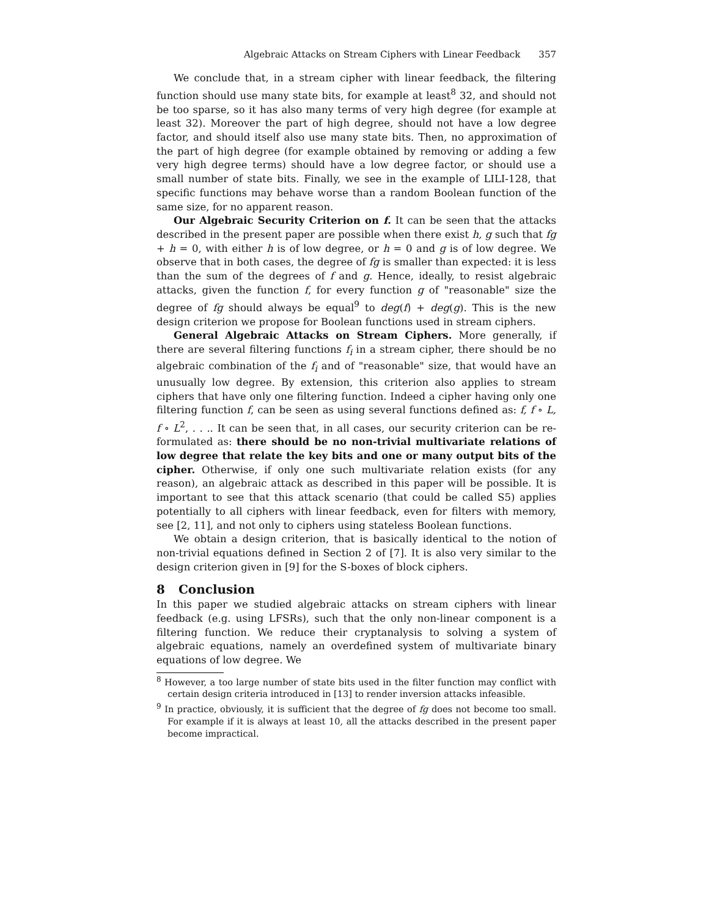Algebraic Attacks on Stream Ciphers with Linear Feedback 357
We conclude that, in a stream cipher with linear feedback, the filtering function should use many state bits, for example at least<sup>8</sup> 32, and should not be too sparse, so it has also many terms of very high degree (for example at least 32). Moreover the part of high degree, should not have a low degree factor, and should itself also use many state bits. Then, no approximation of the part of high degree (for example obtained by removing or adding a few very high degree terms) should have a low degree factor, or should use a small number of state bits. Finally, we see in the example of LILI-128, that specific functions may behave worse than a random Boolean function of the same size, for no apparent reason.
Our Algebraic Security Criterion on f. It can be seen that the attacks described in the present paper are possible when there exist h, g such that fg + h = 0, with either h is of low degree, or h = 0 and g is of low degree. We observe that in both cases, the degree of fg is smaller than expected: it is less than the sum of the degrees of f and g. Hence, ideally, to resist algebraic attacks, given the function f, for every function g of "reasonable" size the degree of fg should always be equal<sup>9</sup> to deg(f) + deg(g). This is the new design criterion we propose for Boolean functions used in stream ciphers.
General Algebraic Attacks on Stream Ciphers. More generally, if there are several filtering functions f<sub>i</sub> in a stream cipher, there should be no algebraic combination of the f<sub>i</sub> and of "reasonable" size, that would have an unusually low degree. By extension, this criterion also applies to stream ciphers that have only one filtering function. Indeed a cipher having only one filtering function f, can be seen as using several functions defined as: f, f ∘ L, f ∘ L<sup>2</sup>, . . .. It can be seen that, in all cases, our security criterion can be re-formulated as: there should be no non-trivial multivariate relations of low degree that relate the key bits and one or many output bits of the cipher. Otherwise, if only one such multivariate relation exists (for any reason), an algebraic attack as described in this paper will be possible. It is important to see that this attack scenario (that could be called S5) applies potentially to all ciphers with linear feedback, even for filters with memory, see [2, 11], and not only to ciphers using stateless Boolean functions.
We obtain a design criterion, that is basically identical to the notion of non-trivial equations defined in Section 2 of [7]. It is also very similar to the design criterion given in [9] for the S-boxes of block ciphers.
8 Conclusion
In this paper we studied algebraic attacks on stream ciphers with linear feedback (e.g. using LFSRs), such that the only non-linear component is a filtering function. We reduce their cryptanalysis to solving a system of algebraic equations, namely an overdefined system of multivariate binary equations of low degree. We
<sup>8</sup> However, a too large number of state bits used in the filter function may conflict with certain design criteria introduced in [13] to render inversion attacks infeasible.
<sup>9</sup> In practice, obviously, it is sufficient that the degree of fg does not become too small. For example if it is always at least 10, all the attacks described in the present paper become impractical.